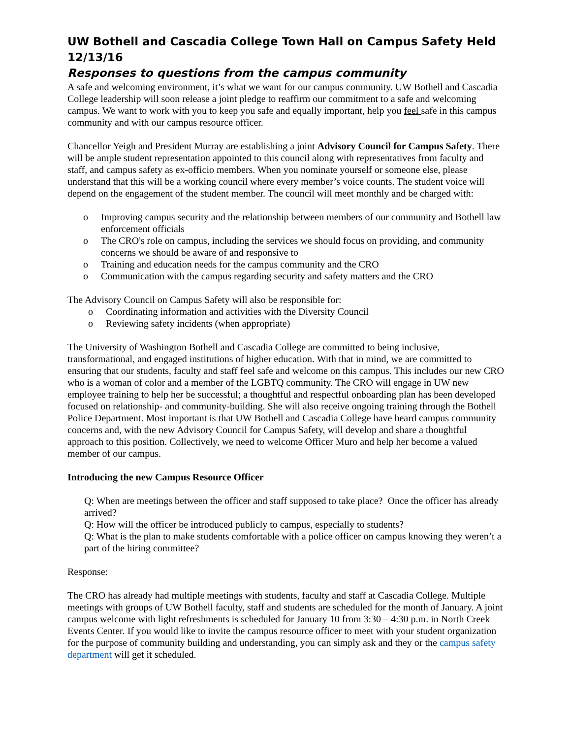UW Bothell and Cascadia College Town Hall on Campus Safety Held 12/13/16
Responses to questions from the campus community
A safe and welcoming environment, it’s what we want for our campus community. UW Bothell and Cascadia College leadership will soon release a joint pledge to reaffirm our commitment to a safe and welcoming campus. We want to work with you to keep you safe and equally important, help you feel safe in this campus community and with our campus resource officer.
Chancellor Yeigh and President Murray are establishing a joint Advisory Council for Campus Safety. There will be ample student representation appointed to this council along with representatives from faculty and staff, and campus safety as ex-officio members. When you nominate yourself or someone else, please understand that this will be a working council where every member’s voice counts. The student voice will depend on the engagement of the student member. The council will meet monthly and be charged with:
o Improving campus security and the relationship between members of our community and Bothell law enforcement officials
o The CRO's role on campus, including the services we should focus on providing, and community concerns we should be aware of and responsive to
o Training and education needs for the campus community and the CRO
o Communication with the campus regarding security and safety matters and the CRO
The Advisory Council on Campus Safety will also be responsible for:
o Coordinating information and activities with the Diversity Council
o Reviewing safety incidents (when appropriate)
The University of Washington Bothell and Cascadia College are committed to being inclusive, transformational, and engaged institutions of higher education. With that in mind, we are committed to ensuring that our students, faculty and staff feel safe and welcome on this campus. This includes our new CRO who is a woman of color and a member of the LGBTQ community. The CRO will engage in UW new employee training to help her be successful; a thoughtful and respectful onboarding plan has been developed focused on relationship- and community-building. She will also receive ongoing training through the Bothell Police Department. Most important is that UW Bothell and Cascadia College have heard campus community concerns and, with the new Advisory Council for Campus Safety, will develop and share a thoughtful approach to this position. Collectively, we need to welcome Officer Muro and help her become a valued member of our campus.
Introducing the new Campus Resource Officer
Q: When are meetings between the officer and staff supposed to take place? Once the officer has already arrived?
Q: How will the officer be introduced publicly to campus, especially to students?
Q: What is the plan to make students comfortable with a police officer on campus knowing they weren’t a part of the hiring committee?
Response:
The CRO has already had multiple meetings with students, faculty and staff at Cascadia College. Multiple meetings with groups of UW Bothell faculty, staff and students are scheduled for the month of January. A joint campus welcome with light refreshments is scheduled for January 10 from 3:30 – 4:30 p.m. in North Creek Events Center. If you would like to invite the campus resource officer to meet with your student organization for the purpose of community building and understanding, you can simply ask and they or the campus safety department will get it scheduled.